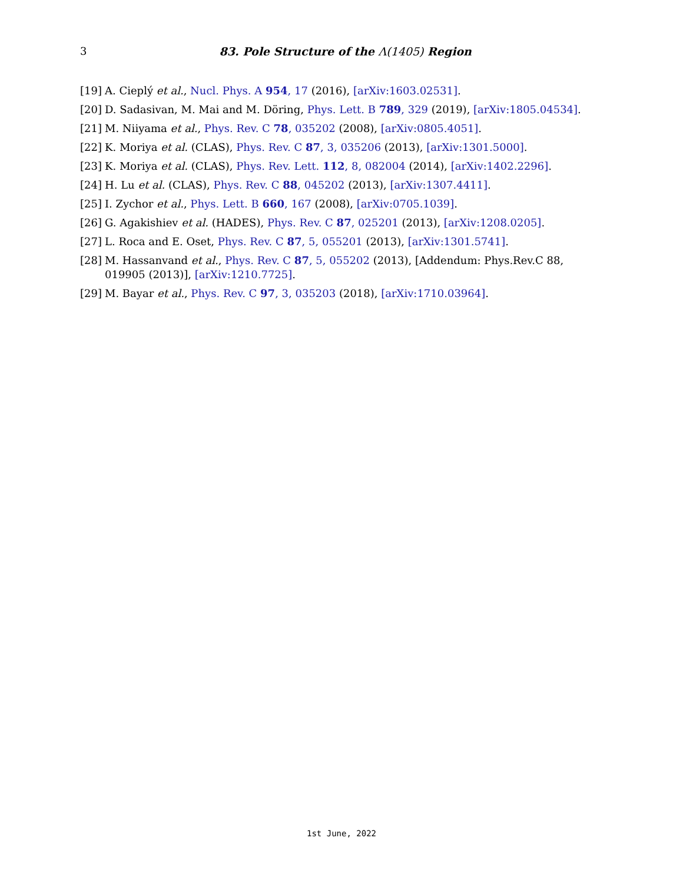3
83. Pole Structure of the Λ(1405) Region
[19] A. Cieplý et al., Nucl. Phys. A 954, 17 (2016), [arXiv:1603.02531].
[20] D. Sadasivan, M. Mai and M. Döring, Phys. Lett. B 789, 329 (2019), [arXiv:1805.04534].
[21] M. Niiyama et al., Phys. Rev. C 78, 035202 (2008), [arXiv:0805.4051].
[22] K. Moriya et al. (CLAS), Phys. Rev. C 87, 3, 035206 (2013), [arXiv:1301.5000].
[23] K. Moriya et al. (CLAS), Phys. Rev. Lett. 112, 8, 082004 (2014), [arXiv:1402.2296].
[24] H. Lu et al. (CLAS), Phys. Rev. C 88, 045202 (2013), [arXiv:1307.4411].
[25] I. Zychor et al., Phys. Lett. B 660, 167 (2008), [arXiv:0705.1039].
[26] G. Agakishiev et al. (HADES), Phys. Rev. C 87, 025201 (2013), [arXiv:1208.0205].
[27] L. Roca and E. Oset, Phys. Rev. C 87, 5, 055201 (2013), [arXiv:1301.5741].
[28] M. Hassanvand et al., Phys. Rev. C 87, 5, 055202 (2013), [Addendum: Phys.Rev.C 88, 019905 (2013)], [arXiv:1210.7725].
[29] M. Bayar et al., Phys. Rev. C 97, 3, 035203 (2018), [arXiv:1710.03964].
1st June, 2022